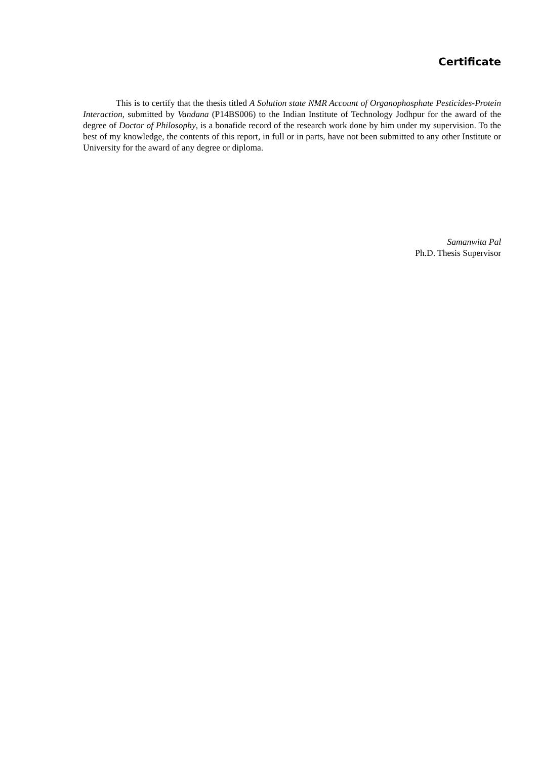Certificate
This is to certify that the thesis titled A Solution state NMR Account of Organophosphate Pesticides-Protein Interaction, submitted by Vandana (P14BS006) to the Indian Institute of Technology Jodhpur for the award of the degree of Doctor of Philosophy, is a bonafide record of the research work done by him under my supervision. To the best of my knowledge, the contents of this report, in full or in parts, have not been submitted to any other Institute or University for the award of any degree or diploma.
Samanwita Pal
Ph.D. Thesis Supervisor